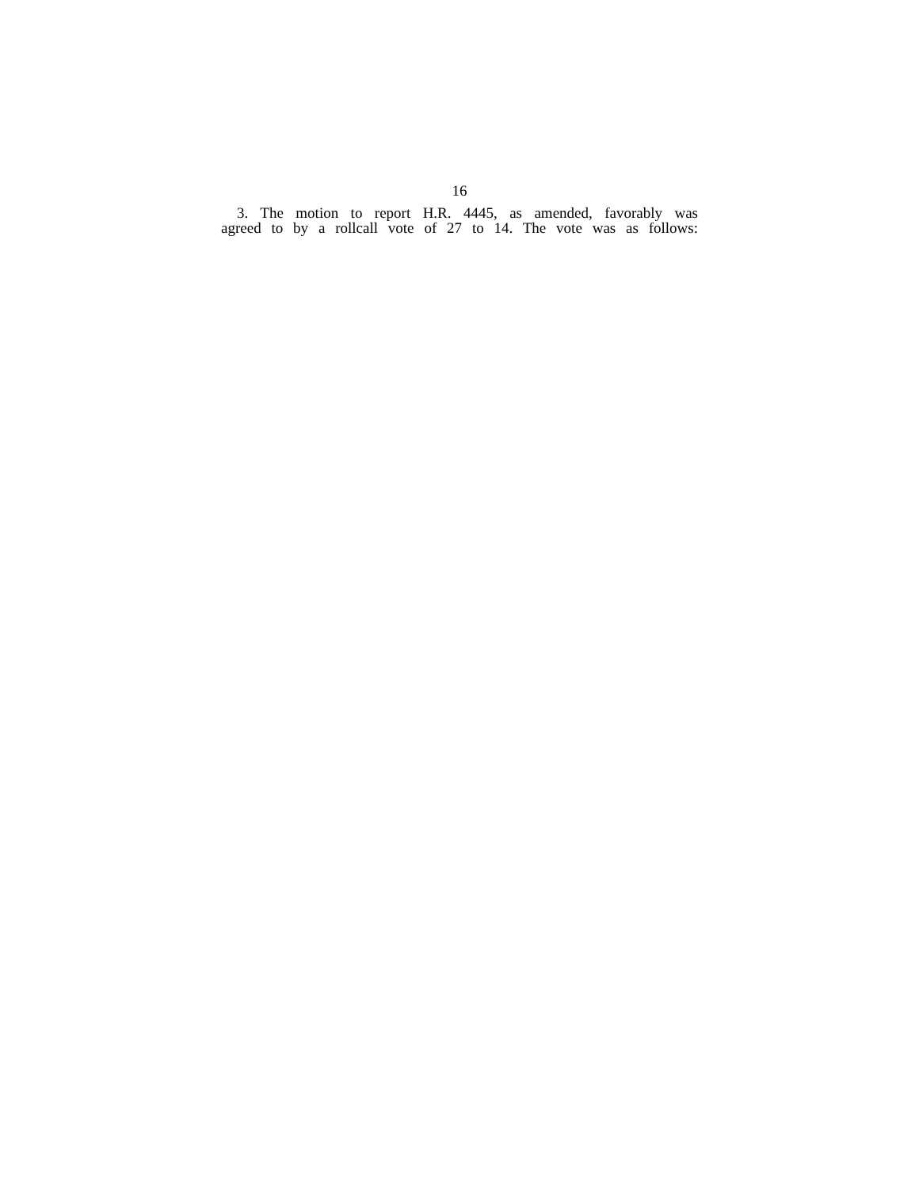16
3. The motion to report H.R. 4445, as amended, favorably was
agreed to by a rollcall vote of 27 to 14. The vote was as follows: